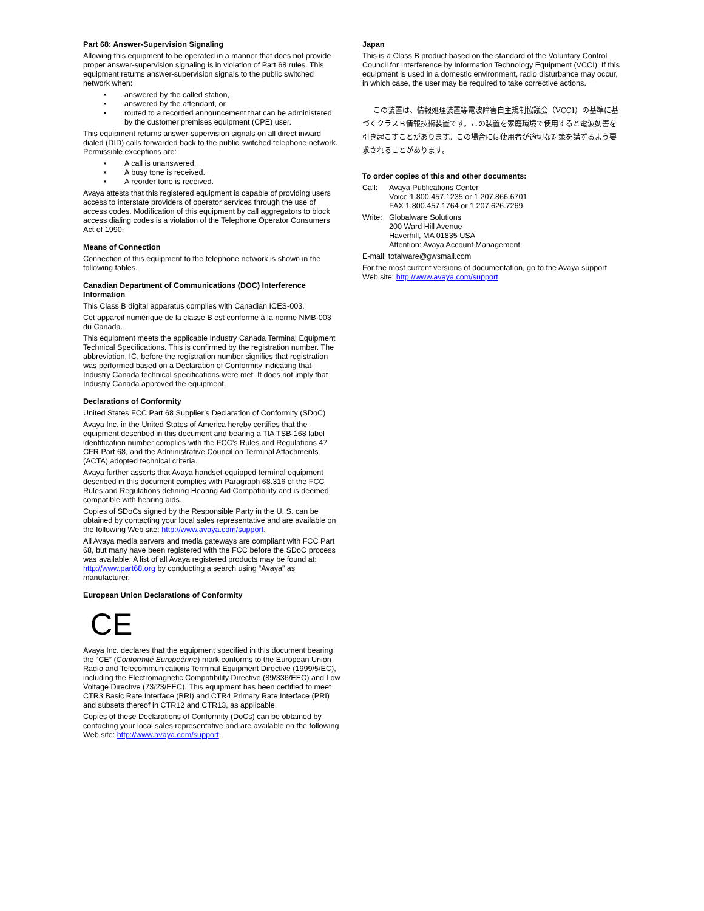Part 68: Answer-Supervision Signaling
Allowing this equipment to be operated in a manner that does not provide proper answer-supervision signaling is in violation of Part 68 rules. This equipment returns answer-supervision signals to the public switched network when:
• answered by the called station,
• answered by the attendant, or
• routed to a recorded announcement that can be administered by the customer premises equipment (CPE) user.
This equipment returns answer-supervision signals on all direct inward dialed (DID) calls forwarded back to the public switched telephone network. Permissible exceptions are:
• A call is unanswered.
• A busy tone is received.
• A reorder tone is received.
Avaya attests that this registered equipment is capable of providing users access to interstate providers of operator services through the use of access codes. Modification of this equipment by call aggregators to block access dialing codes is a violation of the Telephone Operator Consumers Act of 1990.
Means of Connection
Connection of this equipment to the telephone network is shown in the following tables.
Canadian Department of Communications (DOC) Interference Information
This Class B digital apparatus complies with Canadian ICES-003.
Cet appareil numérique de la classe B est conforme à la norme NMB-003 du Canada.
This equipment meets the applicable Industry Canada Terminal Equipment Technical Specifications. This is confirmed by the registration number. The abbreviation, IC, before the registration number signifies that registration was performed based on a Declaration of Conformity indicating that Industry Canada technical specifications were met. It does not imply that Industry Canada approved the equipment.
Declarations of Conformity
United States FCC Part 68 Supplier’s Declaration of Conformity (SDoC)
Avaya Inc. in the United States of America hereby certifies that the equipment described in this document and bearing a TIA TSB-168 label identification number complies with the FCC’s Rules and Regulations 47 CFR Part 68, and the Administrative Council on Terminal Attachments (ACTA) adopted technical criteria.
Avaya further asserts that Avaya handset-equipped terminal equipment described in this document complies with Paragraph 68.316 of the FCC Rules and Regulations defining Hearing Aid Compatibility and is deemed compatible with hearing aids.
Copies of SDoCs signed by the Responsible Party in the U. S. can be obtained by contacting your local sales representative and are available on the following Web site: http://www.avaya.com/support.
All Avaya media servers and media gateways are compliant with FCC Part 68, but many have been registered with the FCC before the SDoC process was available. A list of all Avaya registered products may be found at: http://www.part68.org by conducting a search using “Avaya” as manufacturer.
European Union Declarations of Conformity
CE
Avaya Inc. declares that the equipment specified in this document bearing the “CE” (Conformité Europeénne) mark conforms to the European Union Radio and Telecommunications Terminal Equipment Directive (1999/5/EC), including the Electromagnetic Compatibility Directive (89/336/EEC) and Low Voltage Directive (73/23/EEC). This equipment has been certified to meet CTR3 Basic Rate Interface (BRI) and CTR4 Primary Rate Interface (PRI) and subsets thereof in CTR12 and CTR13, as applicable.
Copies of these Declarations of Conformity (DoCs) can be obtained by contacting your local sales representative and are available on the following Web site: http://www.avaya.com/support.
Japan
This is a Class B product based on the standard of the Voluntary Control Council for Interference by Information Technology Equipment (VCCI). If this equipment is used in a domestic environment, radio disturbance may occur, in which case, the user may be required to take corrective actions.
この装置は、情報処理装置等電波障害自主規制協議会（VCCI）の基準に基づくクラスＢ情報技術装置です。この装置を家庭環境で使用すると電波妨害を引き起こすことがあります。この場合には使用者が適切な対策を講ずるよう要求されることがあります。
To order copies of this and other documents:
| Call: | Avaya Publications Center Voice 1.800.457.1235 or 1.207.866.6701 FAX 1.800.457.1764 or 1.207.626.7269 |
| Write: | Globalware Solutions 200 Ward Hill Avenue Haverhill, MA 01835 USA Attention: Avaya Account Management |
E-mail: totalware@gwsmail.com
For the most current versions of documentation, go to the Avaya support Web site: http://www.avaya.com/support.